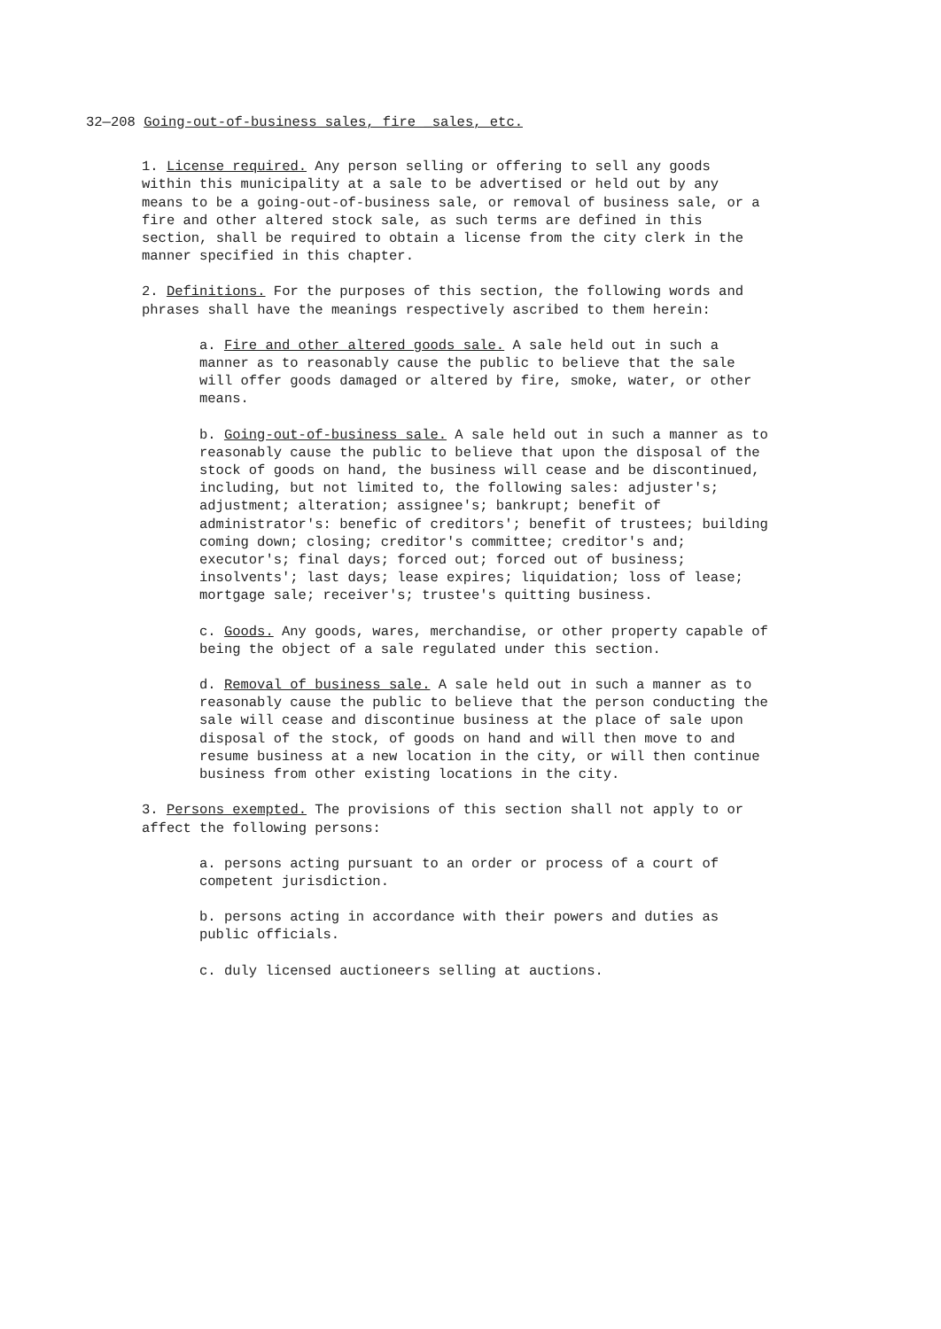32—208 Going-out-of-business sales, fire _sales, etc.
1. License required. Any person selling or offering to sell any goods within this municipality at a sale to be advertised or held out by any means to be a going-out-of-business sale, or removal of business sale, or a fire and other altered stock sale, as such terms are defined in this section, shall be required to obtain a license from the city clerk in the manner specified in this chapter.
2. Definitions. For the purposes of this section, the following words and phrases shall have the meanings respectively ascribed to them herein:
a. Fire and other altered goods sale. A sale held out in such a manner as to reasonably cause the public to believe that the sale will offer goods damaged or altered by fire, smoke, water, or other means.
b. Going-out-of-business sale. A sale held out in such a manner as to reasonably cause the public to believe that upon the disposal of the stock of goods on hand, the business will cease and be discontinued, including, but not limited to, the following sales: adjuster's; adjustment; alteration; assignee's; bankrupt; benefit of administrator's: benefic of creditors'; benefit of trustees; building coming down; closing; creditor's committee; creditor's and; executor's; final days; forced out; forced out of business; insolvents'; last days; lease expires; liquidation; loss of lease; mortgage sale; receiver's; trustee's quitting business.
c. Goods. Any goods, wares, merchandise, or other property capable of being the object of a sale regulated under this section.
d. Removal of business sale. A sale held out in such a manner as to reasonably cause the public to believe that the person conducting the sale will cease and discontinue business at the place of sale upon disposal of the stock, of goods on hand and will then move to and resume business at a new location in the city, or will then continue business from other existing locations in the city.
3. Persons exempted. The provisions of this section shall not apply to or affect the following persons:
a. persons acting pursuant to an order or process of a court of competent jurisdiction.
b. persons acting in accordance with their powers and duties as public officials.
c. duly licensed auctioneers selling at auctions.